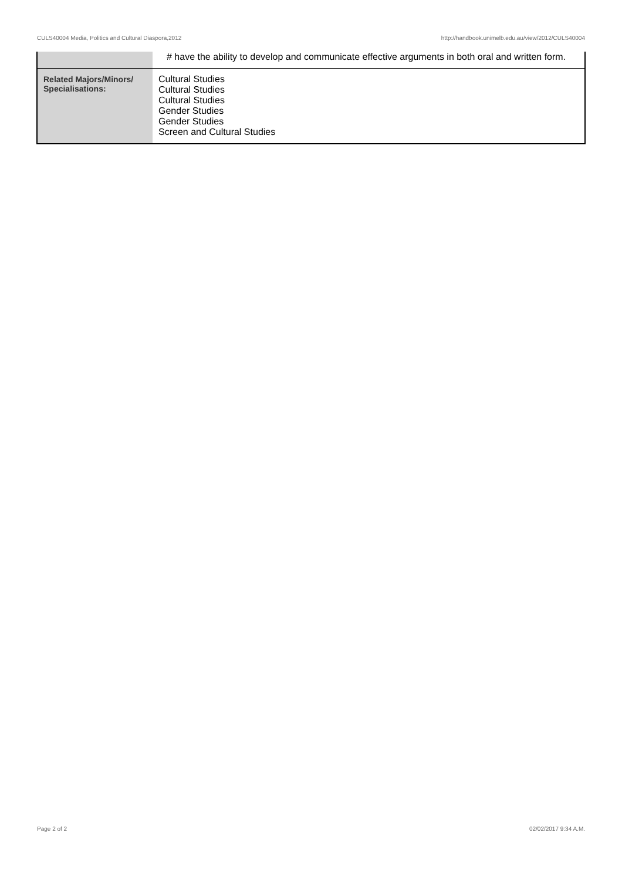CULS40004 Media, Politics and Cultural Diaspora,2012 http://handbook.unimelb.edu.au/view/2012/CULS40004
| | # have the ability to develop and communicate effective arguments in both oral and written form. |
| Related Majors/Minors/ Specialisations: | Cultural Studies Cultural Studies Cultural Studies Gender Studies Gender Studies Screen and Cultural Studies |
Page 2 of 2 02/02/2017 9:34 A.M.